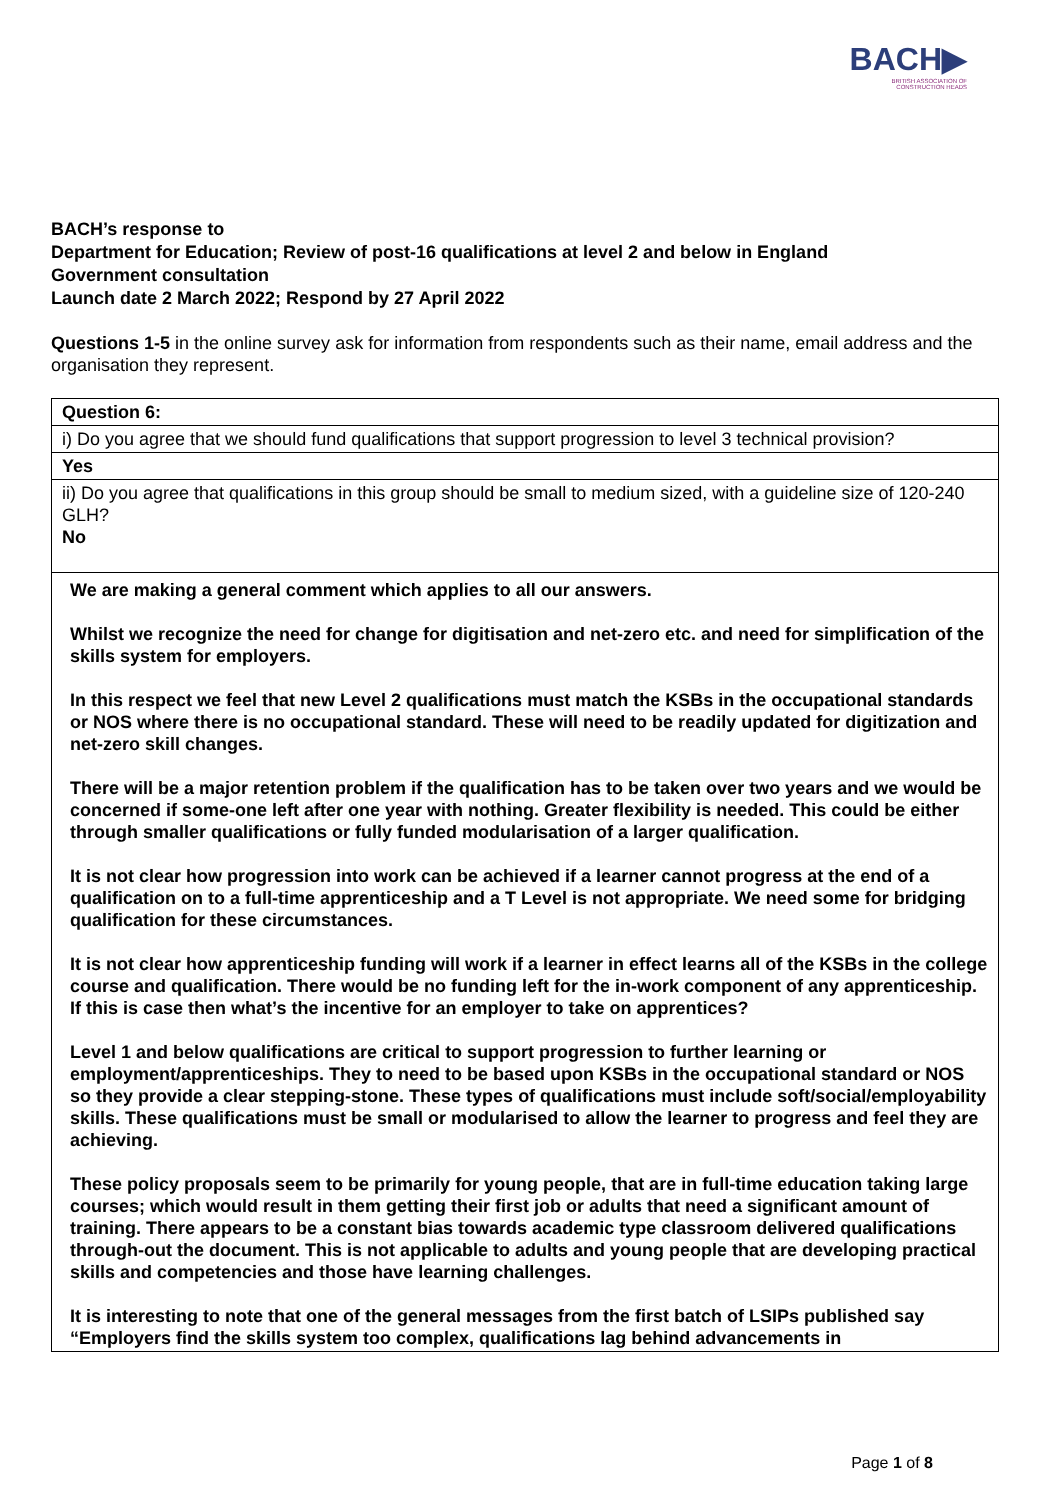BACH▶
BRITISH ASSOCIATION OF
CONSTRUCTION HEADS
BACH’s response to
Department for Education; Review of post-16 qualifications at level 2 and below in England
Government consultation
Launch date 2 March 2022; Respond by 27 April 2022
Questions 1-5 in the online survey ask for information from respondents such as their name, email address and the organisation they represent.
| Question 6: |
| i) Do you agree that we should fund qualifications that support progression to level 3 technical provision? |
| Yes |
| ii) Do you agree that qualifications in this group should be small to medium sized, with a guideline size of 120-240 GLH? No |
| We are making a general comment which applies to all our answers. Whilst we recognize the need for change for digitisation and net-zero etc. and need for simplification of the skills system for employers. In this respect we feel that new Level 2 qualifications must match the KSBs in the occupational standards or NOS where there is no occupational standard. These will need to be readily updated for digitization and net-zero skill changes. There will be a major retention problem if the qualification has to be taken over two years and we would be concerned if some-one left after one year with nothing. Greater flexibility is needed. This could be either through smaller qualifications or fully funded modularisation of a larger qualification. It is not clear how progression into work can be achieved if a learner cannot progress at the end of a qualification on to a full-time apprenticeship and a T Level is not appropriate. We need some for bridging qualification for these circumstances. It is not clear how apprenticeship funding will work if a learner in effect learns all of the KSBs in the college course and qualification. There would be no funding left for the in-work component of any apprenticeship. If this is case then what’s the incentive for an employer to take on apprentices? Level 1 and below qualifications are critical to support progression to further learning or employment/apprenticeships. They to need to be based upon KSBs in the occupational standard or NOS so they provide a clear stepping-stone. These types of qualifications must include soft/social/employability skills. These qualifications must be small or modularised to allow the learner to progress and feel they are achieving. These policy proposals seem to be primarily for young people, that are in full-time education taking large courses; which would result in them getting their first job or adults that need a significant amount of training. There appears to be a constant bias towards academic type classroom delivered qualifications through-out the document. This is not applicable to adults and young people that are developing practical skills and competencies and those have learning challenges. It is interesting to note that one of the general messages from the first batch of LSIPs published say “Employers find the skills system too complex, qualifications lag behind advancements in |
Page 1 of 8